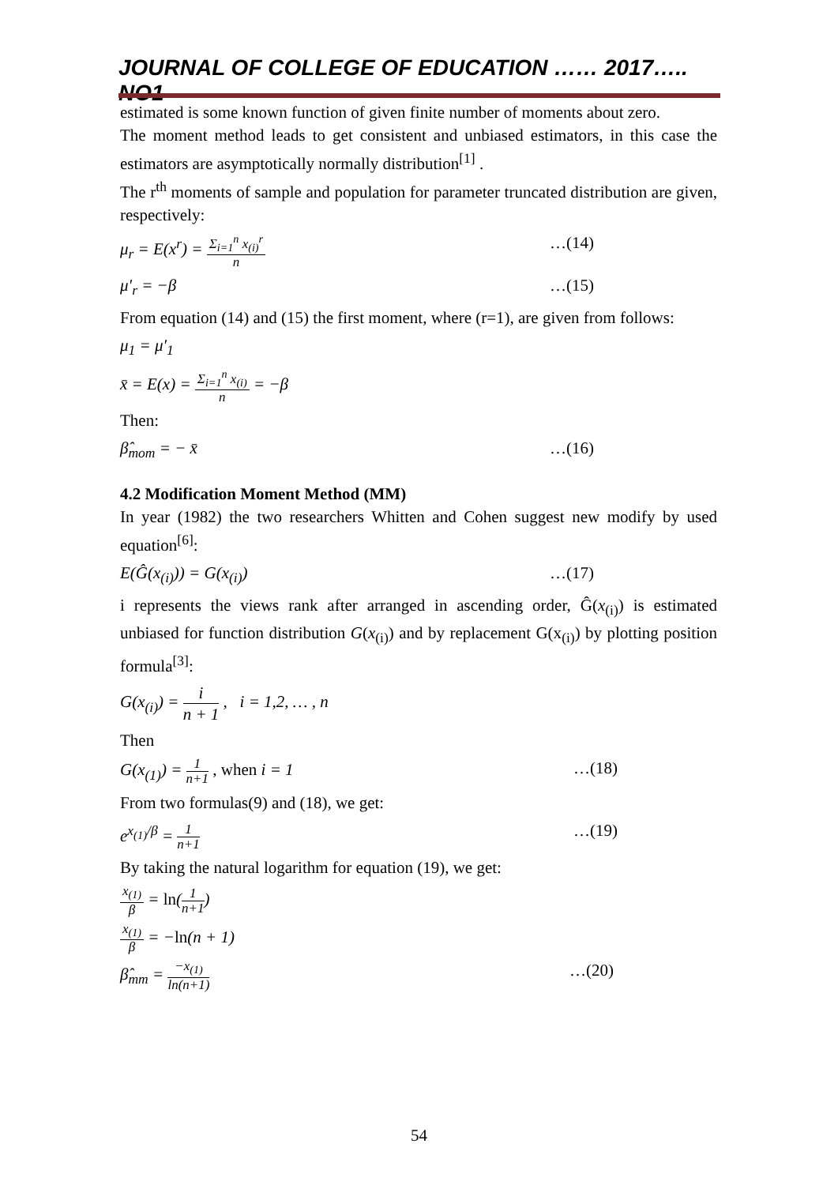JOURNAL OF COLLEGE OF EDUCATION …… 2017….. NO1
estimated is some known function of given finite number of moments about zero.
The moment method leads to get consistent and unbiased estimators, in this case the estimators are asymptotically normally distribution<sup>[1]</sup> .
The r<sup>th</sup> moments of sample and population for parameter truncated distribution are given, respectively:
μ<sub>r</sub> = E(x<sup>r</sup>) = Σ<sub>i=1</sub><sup>n</sup> x<sub>(i)</sub><sup>r</sup> n …(14)
μ′<sub>r</sub> = −β …(15)
From equation (14) and (15) the first moment, where (r=1), are given from follows:
μ<sub>1</sub> = μ′<sub>1</sub>
x̄ = E(x) = Σ<sub>i=1</sub><sup>n</sup> x<sub>(i)</sub> n = −β
Then:
β̂<sub>mom</sub> = − x̄ …(16)
4.2 Modification Moment Method (MM)
In year (1982) the two researchers Whitten and Cohen suggest new modify by used equation<sup>[6]</sup>:
E(Ĝ(x<sub>(i)</sub>)) = G(x<sub>(i)</sub>) …(17)
i represents the views rank after arranged in ascending order, Ĝ(x<sub>(i)</sub>) is estimated unbiased for function distribution G(x<sub>(i)</sub>) and by replacement G(x<sub>(i)</sub>) by plotting position formula<sup>[3]</sup>:
G(x<sub>(i)</sub>) = i n + 1 , i = 1,2, … , n
Then
G(x<sub>(1)</sub>) = 1 n+1 , when i = 1 …(18)
From two formulas(9) and (18), we get:
e<sup>x<sub>(1)</sub>/β</sup> = 1 n+1 …(19)
By taking the natural logarithm for equation (19), we get:
x<sub>(1)</sub> β = ln(1 n+1)
x<sub>(1)</sub> β = −ln(n + 1)
β̂<sub>mm</sub> = −x<sub>(1)</sub> ln(n+1) …(20)
54